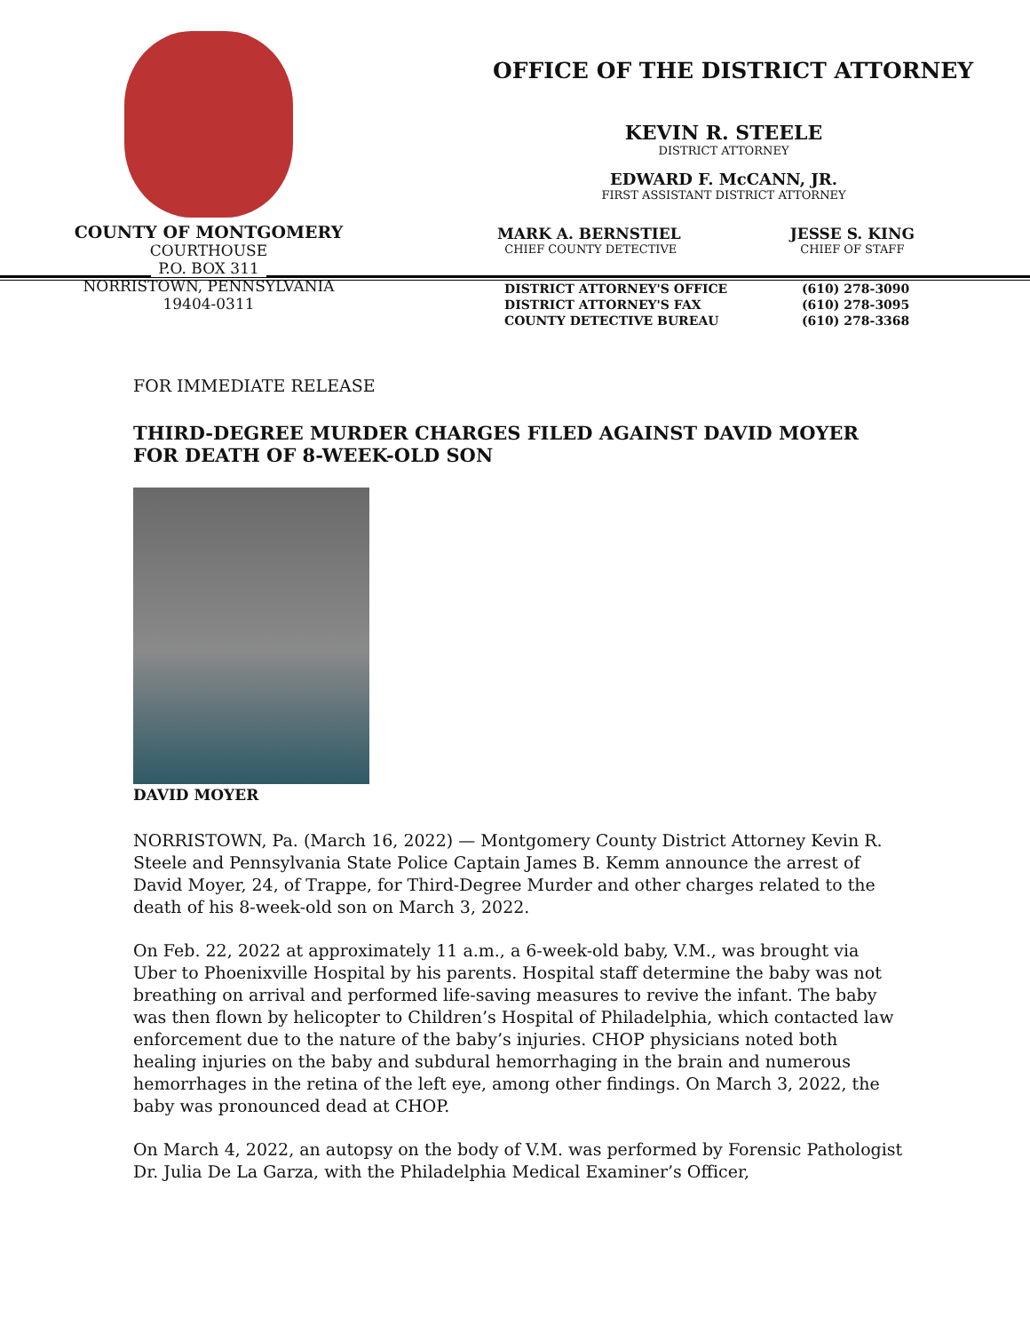COUNTY OF MONTGOMERY
COURTHOUSE
P.O. BOX 311
NORRISTOWN, PENNSYLVANIA
19404-0311
OFFICE OF THE DISTRICT ATTORNEY
KEVIN R. STEELE
DISTRICT ATTORNEY
EDWARD F. McCANN, JR.
FIRST ASSISTANT DISTRICT ATTORNEY
MARK A. BERNSTIEL
CHIEF COUNTY DETECTIVE
JESSE S. KING
CHIEF OF STAFF
DISTRICT ATTORNEY'S OFFICE
DISTRICT ATTORNEY'S FAX
COUNTY DETECTIVE BUREAU
(610) 278-3090
(610) 278-3095
(610) 278-3368
FOR IMMEDIATE RELEASE
THIRD-DEGREE MURDER CHARGES FILED AGAINST DAVID MOYER FOR DEATH OF 8-WEEK-OLD SON
DAVID MOYER
NORRISTOWN, Pa. (March 16, 2022) — Montgomery County District Attorney Kevin R. Steele and Pennsylvania State Police Captain James B. Kemm announce the arrest of David Moyer, 24, of Trappe, for Third-Degree Murder and other charges related to the death of his 8-week-old son on March 3, 2022.
On Feb. 22, 2022 at approximately 11 a.m., a 6-week-old baby, V.M., was brought via Uber to Phoenixville Hospital by his parents. Hospital staff determine the baby was not breathing on arrival and performed life-saving measures to revive the infant. The baby was then flown by helicopter to Children’s Hospital of Philadelphia, which contacted law enforcement due to the nature of the baby’s injuries. CHOP physicians noted both healing injuries on the baby and subdural hemorrhaging in the brain and numerous hemorrhages in the retina of the left eye, among other findings. On March 3, 2022, the baby was pronounced dead at CHOP.
On March 4, 2022, an autopsy on the body of V.M. was performed by Forensic Pathologist Dr. Julia De La Garza, with the Philadelphia Medical Examiner’s Officer,